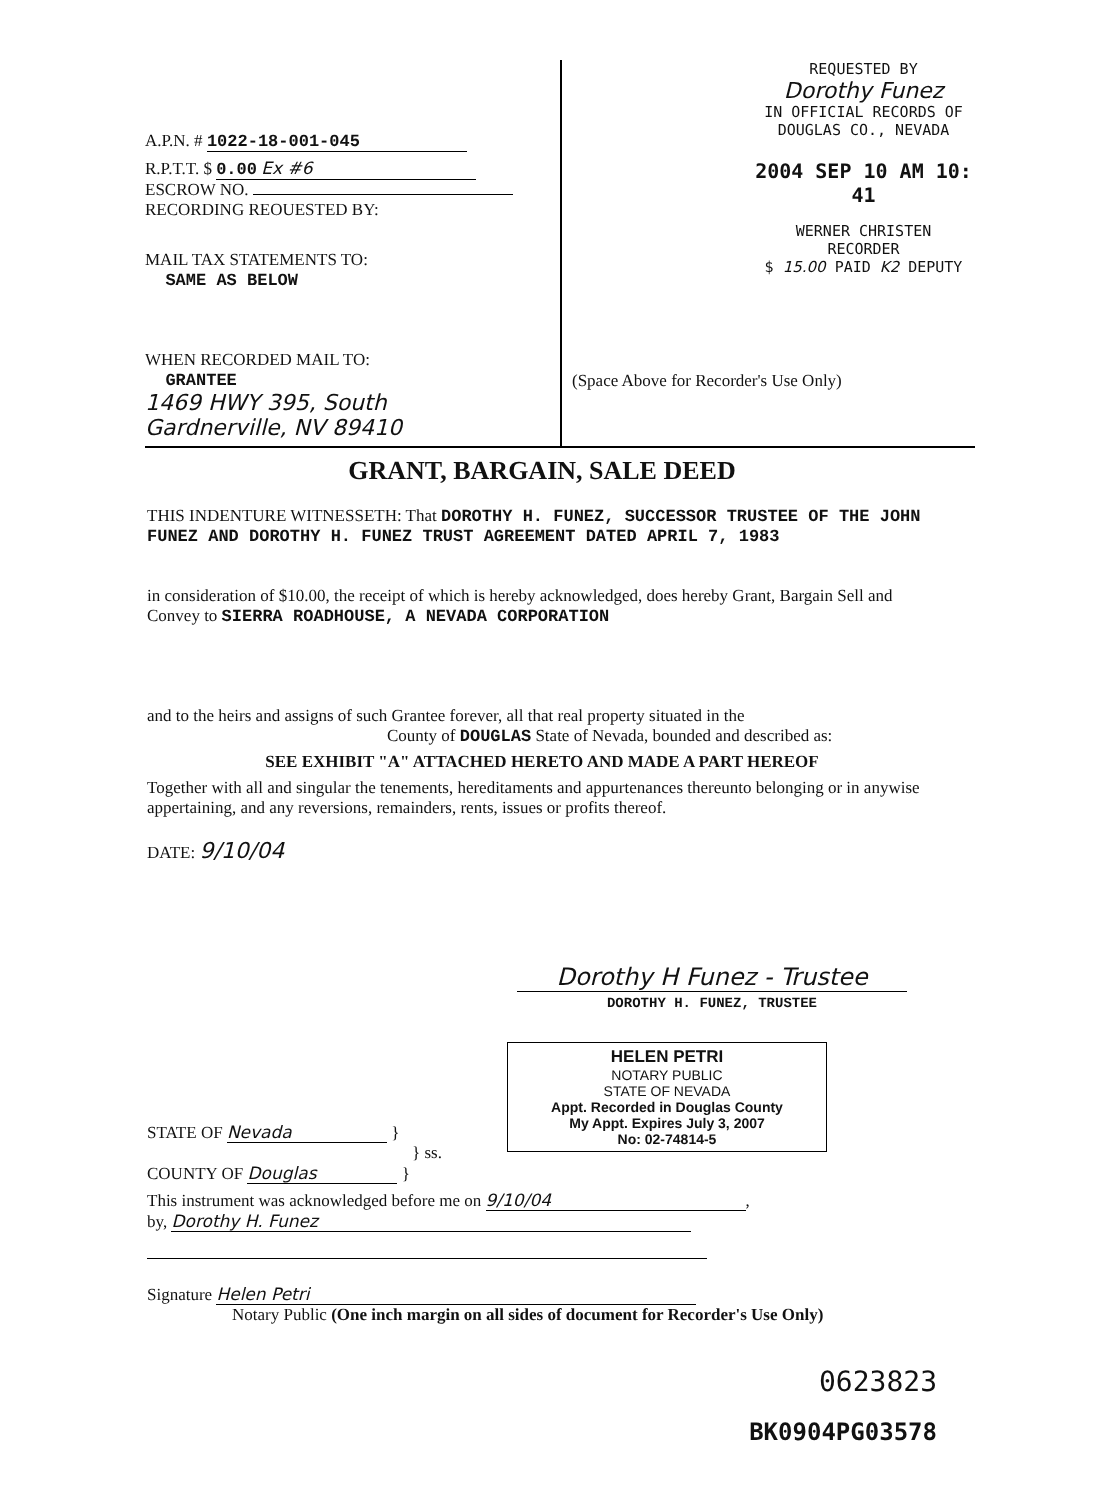A.P.N. # 1022-18-001-045
R.P.T.T. $ 0.00 Ex #6
ESCROW NO.
RECORDING REOUESTED BY:
MAIL TAX STATEMENTS TO:
SAME AS BELOW
WHEN RECORDED MAIL TO:
GRANTEE
1469 HWY 395, South
Gardnerville, NV 89410
REQUESTED BY
Dorothy Funez
IN OFFICIAL RECORDS OF
DOUGLAS CO., NEVADA
2004 SEP 10 AM 10: 41
WERNER CHRISTEN
RECORDER
$ 15.00 PAID K2 DEPUTY
(Space Above for Recorder's Use Only)
GRANT, BARGAIN, SALE DEED
THIS INDENTURE WITNESSETH: That DOROTHY H. FUNEZ, SUCCESSOR TRUSTEE OF THE JOHN FUNEZ AND DOROTHY H. FUNEZ TRUST AGREEMENT DATED APRIL 7, 1983
in consideration of $10.00, the receipt of which is hereby acknowledged, does hereby Grant, Bargain Sell and Convey to SIERRA ROADHOUSE, A NEVADA CORPORATION
and to the heirs and assigns of such Grantee forever, all that real property situated in the
County of DOUGLAS State of Nevada, bounded and described as:
SEE EXHIBIT "A" ATTACHED HERETO AND MADE A PART HEREOF
Together with all and singular the tenements, hereditaments and appurtenances thereunto belonging or in anywise appertaining, and any reversions, remainders, rents, issues or profits thereof.
DATE: 9/10/04
Dorothy H Funez - Trustee
DOROTHY H. FUNEZ, TRUSTEE
HELEN PETRI
NOTARY PUBLIC
STATE OF NEVADA
Appt. Recorded in Douglas County
My Appt. Expires July 3, 2007
No: 02-74814-5
STATE OF Nevada }
} ss.
COUNTY OF Douglas }
This instrument was acknowledged before me on 9/10/04,
by, Dorothy H. Funez
Signature Helen Petri
Notary Public (One inch margin on all sides of document for Recorder's Use Only)
0623823
BK0904PG03578